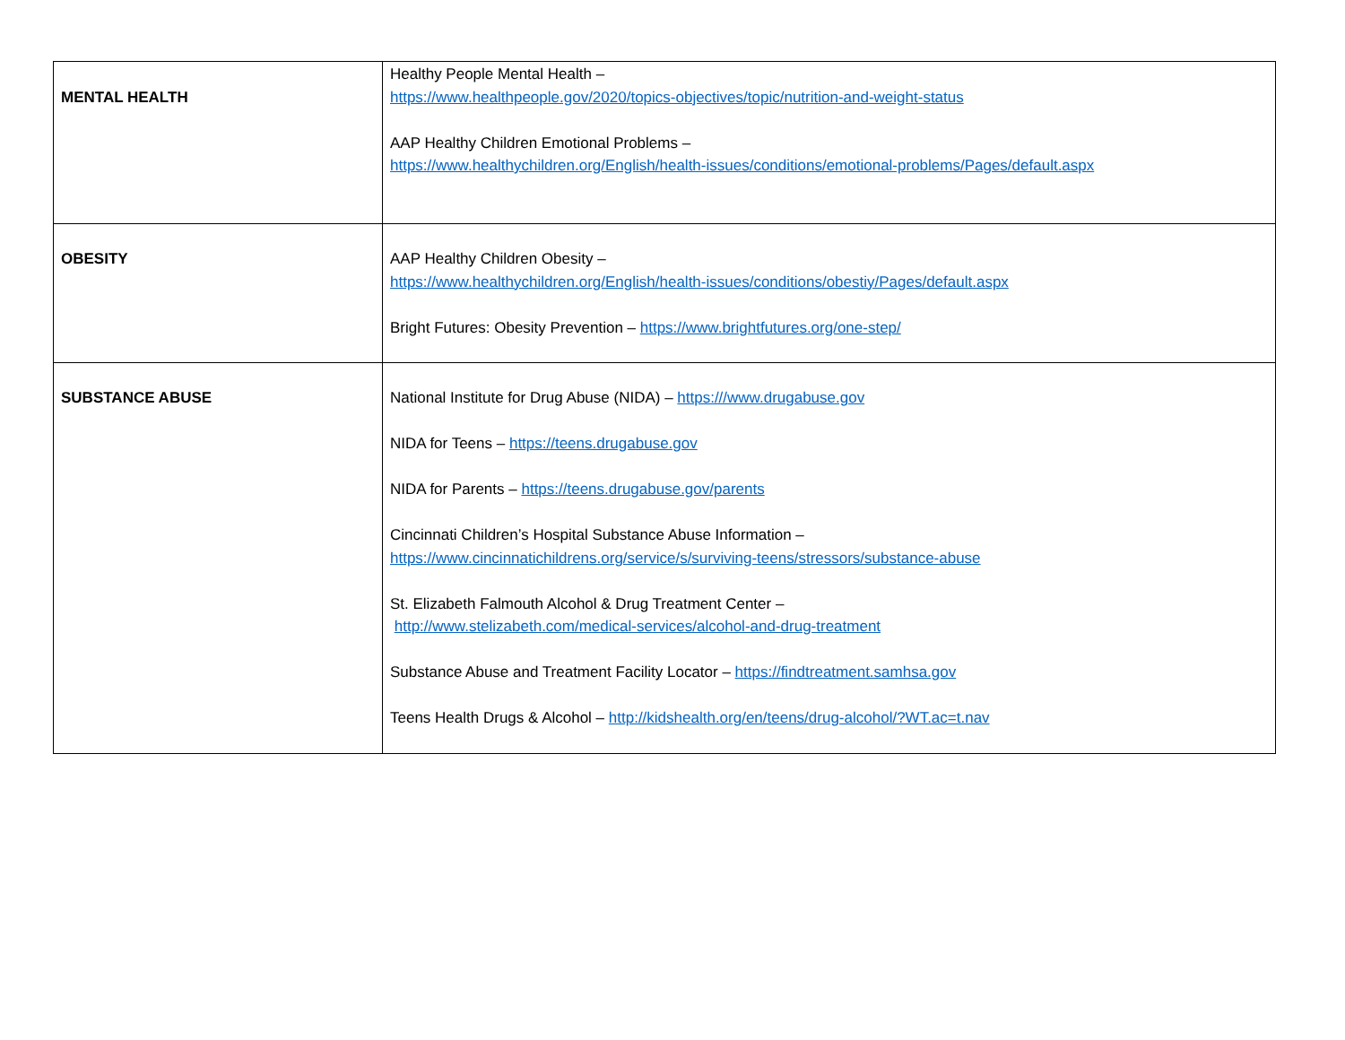| MENTAL HEALTH | Healthy People Mental Health – https://www.healthpeople.gov/2020/topics-objectives/topic/nutrition-and-weight-status AAP Healthy Children Emotional Problems – https://www.healthychildren.org/English/health-issues/conditions/emotional-problems/Pages/default.aspx |
| OBESITY | AAP Healthy Children Obesity – https://www.healthychildren.org/English/health-issues/conditions/obestiy/Pages/default.aspx Bright Futures: Obesity Prevention – https://www.brightfutures.org/one-step/ |
| SUBSTANCE ABUSE | National Institute for Drug Abuse (NIDA) – https:///www.drugabuse.gov NIDA for Teens – https://teens.drugabuse.gov NIDA for Parents – https://teens.drugabuse.gov/parents Cincinnati Children’s Hospital Substance Abuse Information – https://www.cincinnatichildrens.org/service/s/surviving-teens/stressors/substance-abuse St. Elizabeth Falmouth Alcohol & Drug Treatment Center – http://www.stelizabeth.com/medical-services/alcohol-and-drug-treatment Substance Abuse and Treatment Facility Locator – https://findtreatment.samhsa.gov Teens Health Drugs & Alcohol – http://kidshealth.org/en/teens/drug-alcohol/?WT.ac=t.nav |